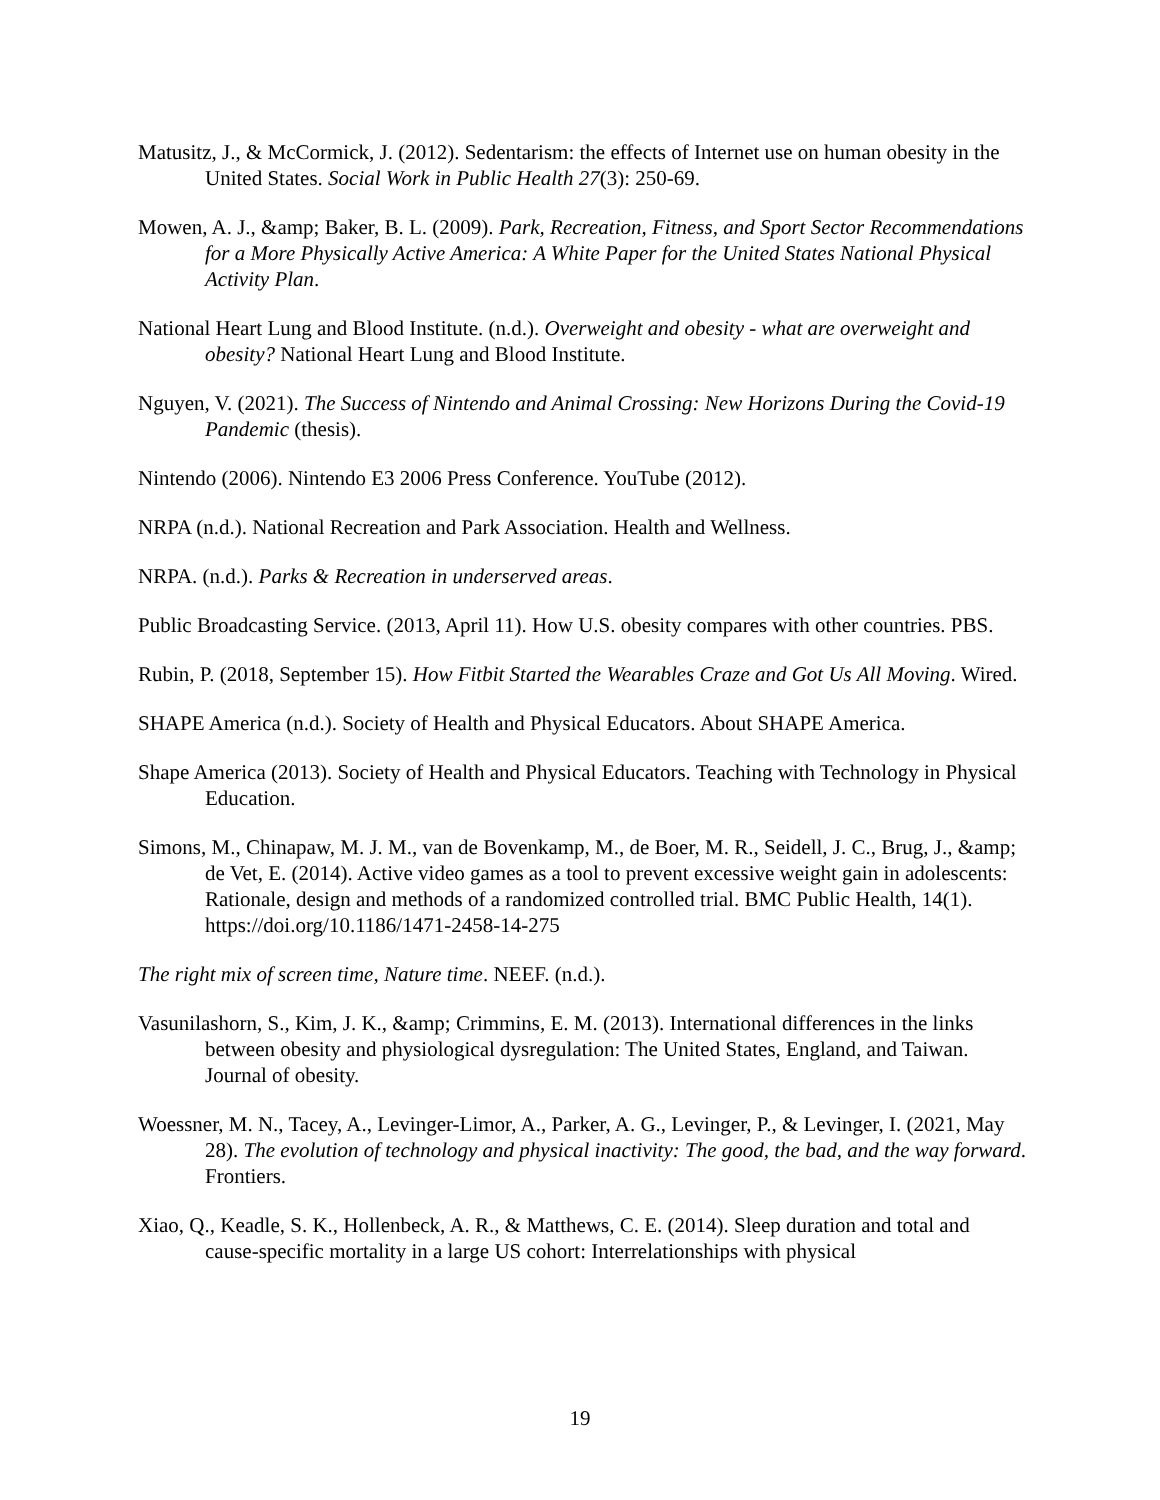Matusitz, J., & McCormick, J. (2012). Sedentarism: the effects of Internet use on human obesity in the United States. Social Work in Public Health 27(3): 250-69.
Mowen, A. J., &amp; Baker, B. L. (2009). Park, Recreation, Fitness, and Sport Sector Recommendations for a More Physically Active America: A White Paper for the United States National Physical Activity Plan.
National Heart Lung and Blood Institute. (n.d.). Overweight and obesity - what are overweight and obesity? National Heart Lung and Blood Institute.
Nguyen, V. (2021). The Success of Nintendo and Animal Crossing: New Horizons During the Covid-19 Pandemic (thesis).
Nintendo (2006). Nintendo E3 2006 Press Conference. YouTube (2012).
NRPA (n.d.). National Recreation and Park Association. Health and Wellness.
NRPA. (n.d.). Parks & Recreation in underserved areas.
Public Broadcasting Service. (2013, April 11). How U.S. obesity compares with other countries. PBS.
Rubin, P. (2018, September 15). How Fitbit Started the Wearables Craze and Got Us All Moving. Wired.
SHAPE America (n.d.). Society of Health and Physical Educators. About SHAPE America.
Shape America (2013). Society of Health and Physical Educators. Teaching with Technology in Physical Education.
Simons, M., Chinapaw, M. J. M., van de Bovenkamp, M., de Boer, M. R., Seidell, J. C., Brug, J., &amp; de Vet, E. (2014). Active video games as a tool to prevent excessive weight gain in adolescents: Rationale, design and methods of a randomized controlled trial. BMC Public Health, 14(1). https://doi.org/10.1186/1471-2458-14-275
The right mix of screen time, Nature time. NEEF. (n.d.).
Vasunilashorn, S., Kim, J. K., &amp; Crimmins, E. M. (2013). International differences in the links between obesity and physiological dysregulation: The United States, England, and Taiwan. Journal of obesity.
Woessner, M. N., Tacey, A., Levinger-Limor, A., Parker, A. G., Levinger, P., & Levinger, I. (2021, May 28). The evolution of technology and physical inactivity: The good, the bad, and the way forward. Frontiers.
Xiao, Q., Keadle, S. K., Hollenbeck, A. R., & Matthews, C. E. (2014). Sleep duration and total and cause-specific mortality in a large US cohort: Interrelationships with physical
19